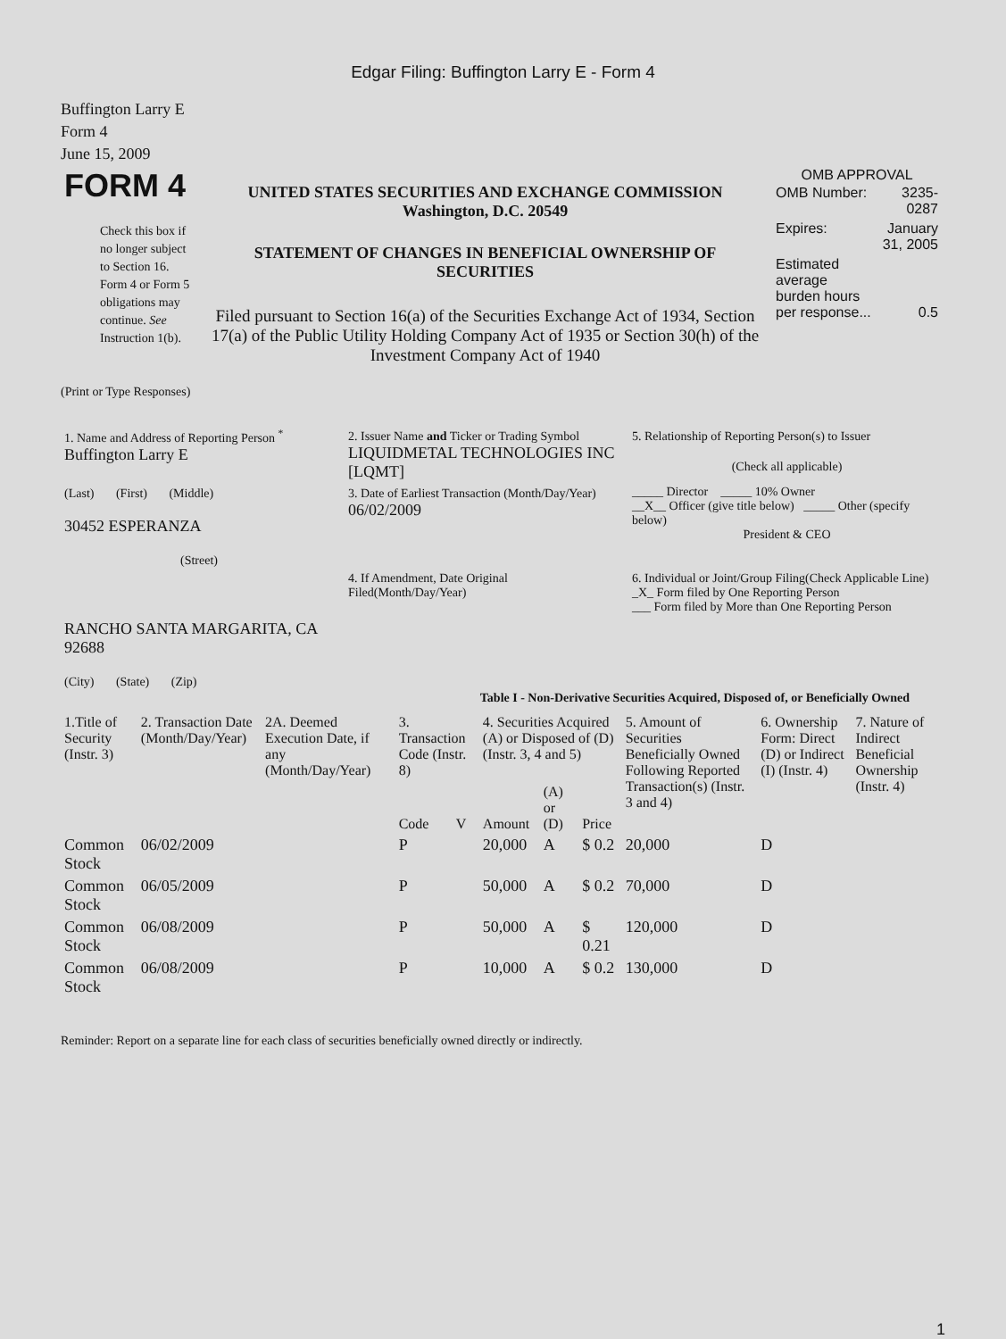Edgar Filing: Buffington Larry E - Form 4
Buffington Larry E
Form 4
June 15, 2009
| FORM 4 Check this box if no longer subject to Section 16. Form 4 or Form 5 obligations may continue. See Instruction 1(b). | UNITED STATES SECURITIES AND EXCHANGE COMMISSION Washington, D.C. 20549 STATEMENT OF CHANGES IN BENEFICIAL OWNERSHIP OF SECURITIES Filed pursuant to Section 16(a) of the Securities Exchange Act of 1934, Section 17(a) of the Public Utility Holding Company Act of 1935 or Section 30(h) of the Investment Company Act of 1940 | OMB APPROVAL / OMB Number: / 3235-0287 / / Expires: / January 31, 2005 / / Estimated average burden hours per response... / 0.5 / |
(Print or Type Responses)
| 1. Name and Address of Reporting Person <sup>*</sup> Buffington Larry E | 2. Issuer Name and Ticker or Trading Symbol LIQUIDMETAL TECHNOLOGIES INC [LQMT] | 5. Relationship of Reporting Person(s) to Issuer (Check all applicable) |
| (Last) (First) (Middle) 30452 ESPERANZA (Street) | 3. Date of Earliest Transaction (Month/Day/Year) 06/02/2009 | _____ Director _____ 10% Owner __X__ Officer (give title below) _____ Other (specify below) President & CEO |
| RANCHO SANTA MARGARITA, CA 92688 (City) (State) (Zip) | 4. If Amendment, Date Original Filed(Month/Day/Year) | 6. Individual or Joint/Group Filing(Check Applicable Line) _X_ Form filed by One Reporting Person ___ Form filed by More than One Reporting Person |
Table I - Non-Derivative Securities Acquired, Disposed of, or Beneficially Owned
| 1.Title of Security (Instr. 3) | 2. Transaction Date (Month/Day/Year) | 2A. Deemed Execution Date, if any (Month/Day/Year) | 3. Transaction Code (Instr. 8) | | 4. Securities Acquired (A) or Disposed of (D) (Instr. 3, 4 and 5) | | | 5. Amount of Securities Beneficially Owned Following Reported Transaction(s) (Instr. 3 and 4) | 6. Ownership Form: Direct (D) or Indirect (I) (Instr. 4) | 7. Nature of Indirect Beneficial Ownership (Instr. 4) |
| --- | --- | --- | --- | --- | --- | --- | --- | --- | --- | --- |
| | | | Code | V | Amount | (A) or (D) | Price | | | |
| Common Stock | 06/02/2009 | | P | | 20,000 | A | $ 0.2 | 20,000 | D | |
| Common Stock | 06/05/2009 | | P | | 50,000 | A | $ 0.2 | 70,000 | D | |
| Common Stock | 06/08/2009 | | P | | 50,000 | A | $ 0.21 | 120,000 | D | |
| Common Stock | 06/08/2009 | | P | | 10,000 | A | $ 0.2 | 130,000 | D | |
Reminder: Report on a separate line for each class of securities beneficially owned directly or indirectly.
1